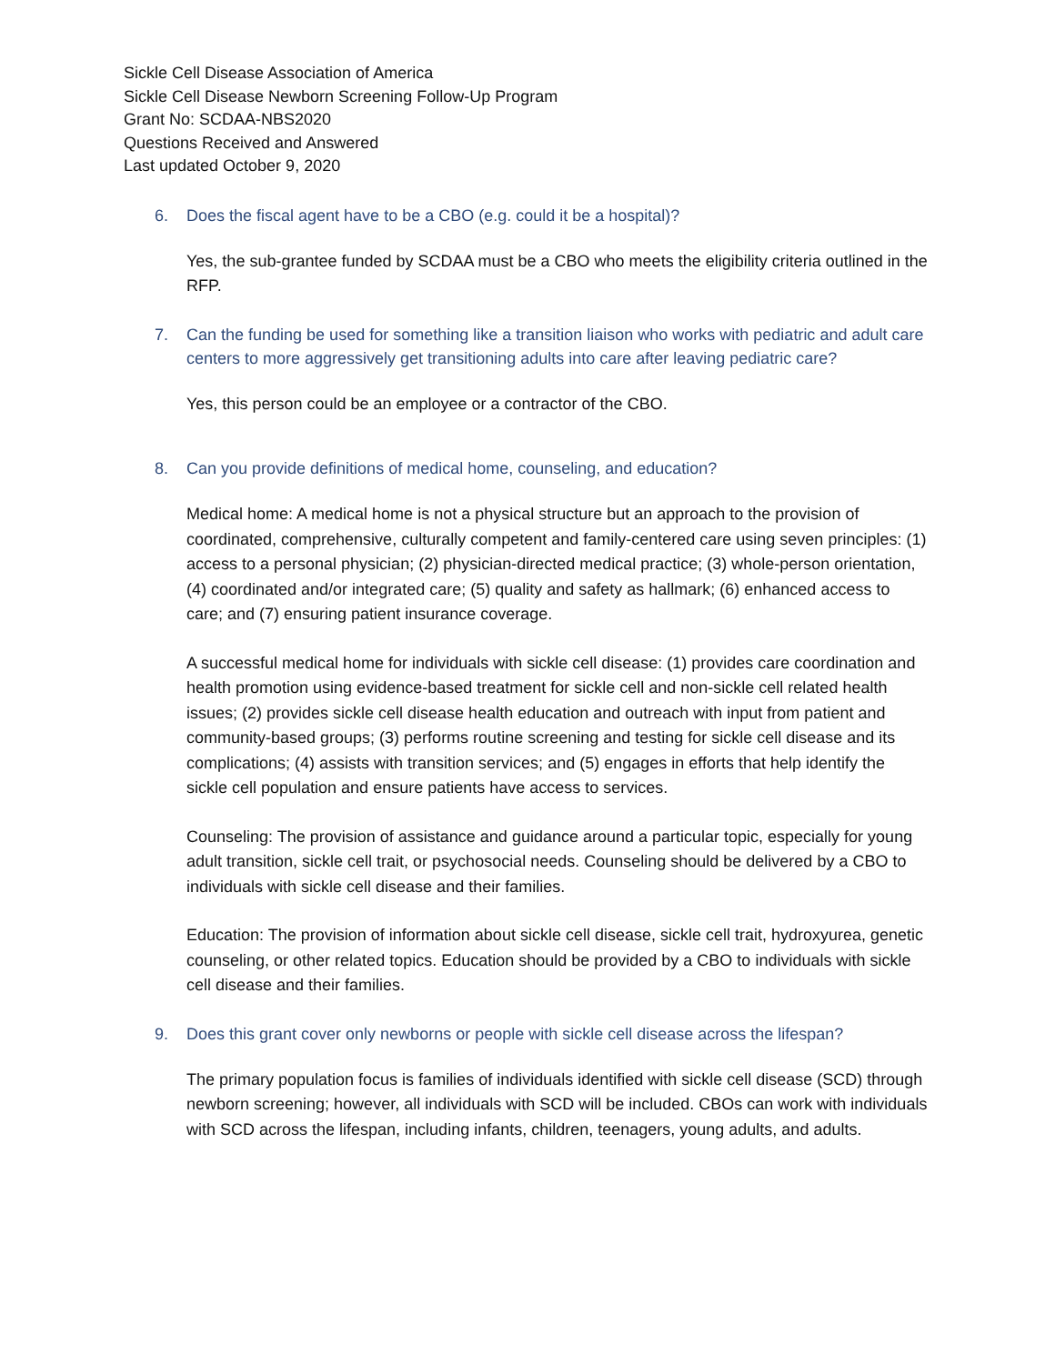Sickle Cell Disease Association of America
Sickle Cell Disease Newborn Screening Follow-Up Program
Grant No: SCDAA-NBS2020
Questions Received and Answered
Last updated October 9, 2020
6. Does the fiscal agent have to be a CBO (e.g. could it be a hospital)?
Yes, the sub-grantee funded by SCDAA must be a CBO who meets the eligibility criteria outlined in the RFP.
7. Can the funding be used for something like a transition liaison who works with pediatric and adult care centers to more aggressively get transitioning adults into care after leaving pediatric care?
Yes, this person could be an employee or a contractor of the CBO.
8. Can you provide definitions of medical home, counseling, and education?
Medical home: A medical home is not a physical structure but an approach to the provision of coordinated, comprehensive, culturally competent and family-centered care using seven principles: (1) access to a personal physician; (2) physician-directed medical practice; (3) whole-person orientation, (4) coordinated and/or integrated care; (5) quality and safety as hallmark; (6) enhanced access to care; and (7) ensuring patient insurance coverage.
A successful medical home for individuals with sickle cell disease: (1) provides care coordination and health promotion using evidence-based treatment for sickle cell and non-sickle cell related health issues; (2) provides sickle cell disease health education and outreach with input from patient and community-based groups; (3) performs routine screening and testing for sickle cell disease and its complications; (4) assists with transition services; and (5) engages in efforts that help identify the sickle cell population and ensure patients have access to services.
Counseling: The provision of assistance and guidance around a particular topic, especially for young adult transition, sickle cell trait, or psychosocial needs. Counseling should be delivered by a CBO to individuals with sickle cell disease and their families.
Education: The provision of information about sickle cell disease, sickle cell trait, hydroxyurea, genetic counseling, or other related topics. Education should be provided by a CBO to individuals with sickle cell disease and their families.
9. Does this grant cover only newborns or people with sickle cell disease across the lifespan?
The primary population focus is families of individuals identified with sickle cell disease (SCD) through newborn screening; however, all individuals with SCD will be included. CBOs can work with individuals with SCD across the lifespan, including infants, children, teenagers, young adults, and adults.